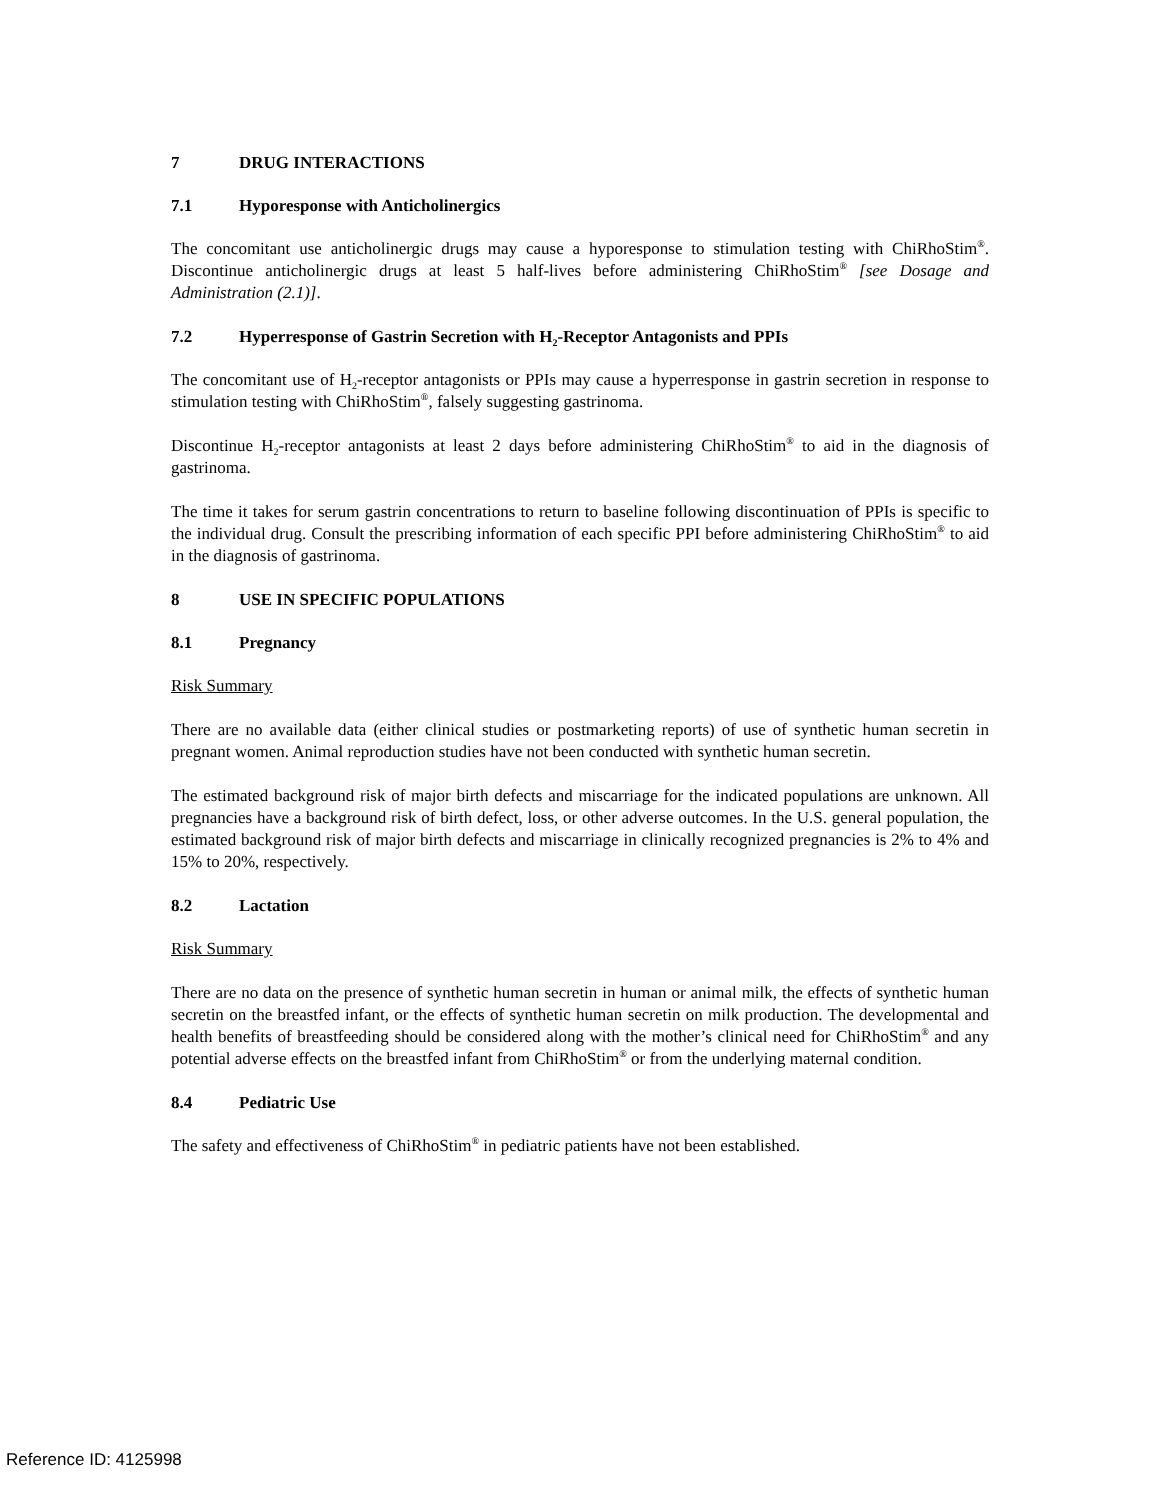7 DRUG INTERACTIONS
7.1 Hyporesponse with Anticholinergics
The concomitant use anticholinergic drugs may cause a hyporesponse to stimulation testing with ChiRhoStim<sup>®</sup>. Discontinue anticholinergic drugs at least 5 half-lives before administering ChiRhoStim<sup>®</sup> [see Dosage and Administration (2.1)].
7.2 Hyperresponse of Gastrin Secretion with H<sub>2</sub>-Receptor Antagonists and PPIs
The concomitant use of H<sub>2</sub>-receptor antagonists or PPIs may cause a hyperresponse in gastrin secretion in response to stimulation testing with ChiRhoStim<sup>®</sup>, falsely suggesting gastrinoma.
Discontinue H<sub>2</sub>-receptor antagonists at least 2 days before administering ChiRhoStim<sup>®</sup> to aid in the diagnosis of gastrinoma.
The time it takes for serum gastrin concentrations to return to baseline following discontinuation of PPIs is specific to the individual drug. Consult the prescribing information of each specific PPI before administering ChiRhoStim<sup>®</sup> to aid in the diagnosis of gastrinoma.
8 USE IN SPECIFIC POPULATIONS
8.1 Pregnancy
Risk Summary
There are no available data (either clinical studies or postmarketing reports) of use of synthetic human secretin in pregnant women. Animal reproduction studies have not been conducted with synthetic human secretin.
The estimated background risk of major birth defects and miscarriage for the indicated populations are unknown. All pregnancies have a background risk of birth defect, loss, or other adverse outcomes. In the U.S. general population, the estimated background risk of major birth defects and miscarriage in clinically recognized pregnancies is 2% to 4% and 15% to 20%, respectively.
8.2 Lactation
Risk Summary
There are no data on the presence of synthetic human secretin in human or animal milk, the effects of synthetic human secretin on the breastfed infant, or the effects of synthetic human secretin on milk production. The developmental and health benefits of breastfeeding should be considered along with the mother’s clinical need for ChiRhoStim<sup>®</sup> and any potential adverse effects on the breastfed infant from ChiRhoStim<sup>®</sup> or from the underlying maternal condition.
8.4 Pediatric Use
The safety and effectiveness of ChiRhoStim<sup>®</sup> in pediatric patients have not been established.
Reference ID: 4125998